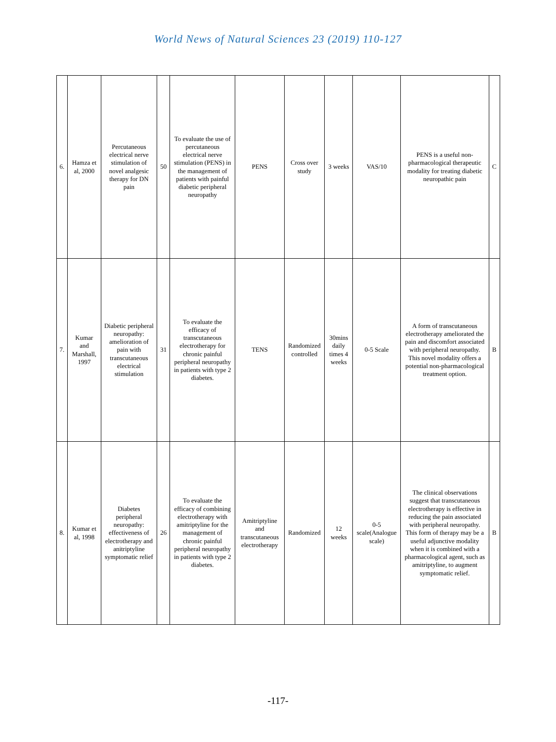World News of Natural Sciences 23 (2019) 110-127
| 6. | Hamza et al, 2000 | Percutaneous electrical nerve stimulation of novel analgesic therapy for DN pain | 50 | To evaluate the use of percutaneous electrical nerve stimulation (PENS) in the management of patients with painful diabetic peripheral neuropathy | PENS | Cross over study | 3 weeks | VAS/10 | PENS is a useful non-pharmacological therapeutic modality for treating diabetic neuropathic pain | C |
| 7. | Kumar and Marshall, 1997 | Diabetic peripheral neuropathy: amelioration of pain with transcutaneous electrical stimulation | 31 | To evaluate the efficacy of transcutaneous electrotherapy for chronic painful peripheral neuropathy in patients with type 2 diabetes. | TENS | Randomized controlled | 30mins daily times 4 weeks | 0-5 Scale | A form of transcutaneous electrotherapy ameliorated the pain and discomfort associated with peripheral neuropathy. This novel modality offers a potential non-pharmacological treatment option. | B |
| 8. | Kumar et al, 1998 | Diabetes peripheral neuropathy: effectiveness of electrotherapy and anitriptyline symptomatic relief | 26 | To evaluate the efficacy of combining electrotherapy with amitriptyline for the management of chronic painful peripheral neuropathy in patients with type 2 diabetes. | Amitriptyline and transcutaneous electrotherapy | Randomized | 12 weeks | 0-5 scale(Analogue scale) | The clinical observations suggest that transcutaneous electrotherapy is effective in reducing the pain associated with peripheral neuropathy. This form of therapy may be a useful adjunctive modality when it is combined with a pharmacological agent, such as amitriptyline, to augment symptomatic relief. | B |
-117-